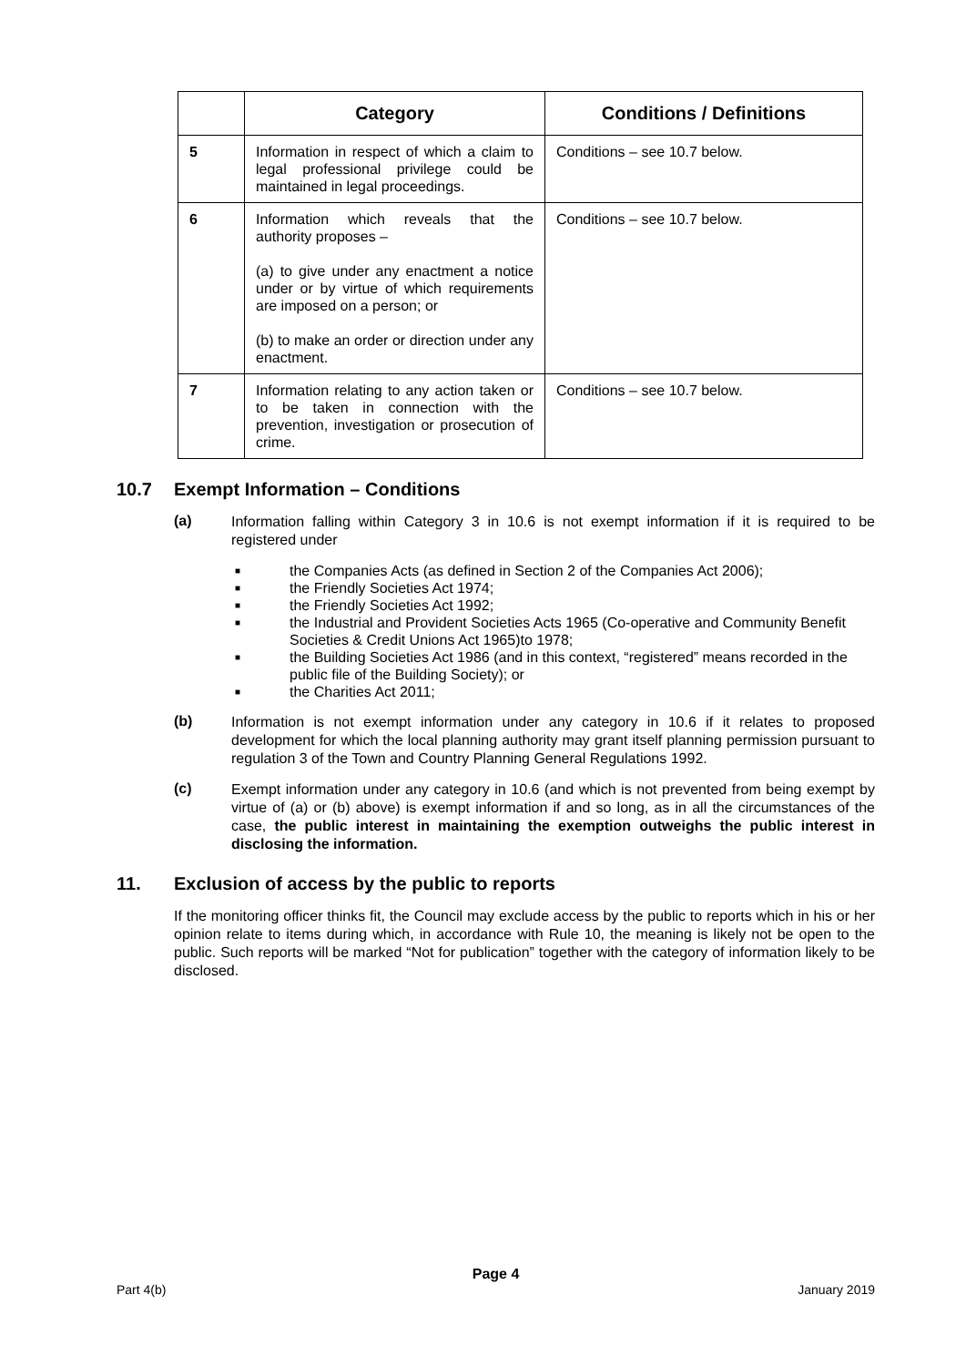| | Category | Conditions / Definitions |
| --- | --- | --- |
| 5 | Information in respect of which a claim to legal professional privilege could be maintained in legal proceedings. | Conditions – see 10.7 below. |
| 6 | Information which reveals that the authority proposes – (a) to give under any enactment a notice under or by virtue of which requirements are imposed on a person; or (b) to make an order or direction under any enactment. | Conditions – see 10.7 below. |
| 7 | Information relating to any action taken or to be taken in connection with the prevention, investigation or prosecution of crime. | Conditions – see 10.7 below. |
10.7 Exempt Information – Conditions
(a)
Information falling within Category 3 in 10.6 is not exempt information if it is required to be registered under
■ the Companies Acts (as defined in Section 2 of the Companies Act 2006);
■ the Friendly Societies Act 1974;
■ the Friendly Societies Act 1992;
■ the Industrial and Provident Societies Acts 1965 (Co-operative and Community Benefit Societies & Credit Unions Act 1965)to 1978;
■ the Building Societies Act 1986 (and in this context, “registered” means recorded in the public file of the Building Society); or
■ the Charities Act 2011;
(b)
Information is not exempt information under any category in 10.6 if it relates to proposed development for which the local planning authority may grant itself planning permission pursuant to regulation 3 of the Town and Country Planning General Regulations 1992.
(c)
Exempt information under any category in 10.6 (and which is not prevented from being exempt by virtue of (a) or (b) above) is exempt information if and so long, as in all the circumstances of the case, the public interest in maintaining the exemption outweighs the public interest in disclosing the information.
11. Exclusion of access by the public to reports
If the monitoring officer thinks fit, the Council may exclude access by the public to reports which in his or her opinion relate to items during which, in accordance with Rule 10, the meaning is likely not be open to the public. Such reports will be marked “Not for publication” together with the category of information likely to be disclosed.
Page 4
Part 4(b) January 2019